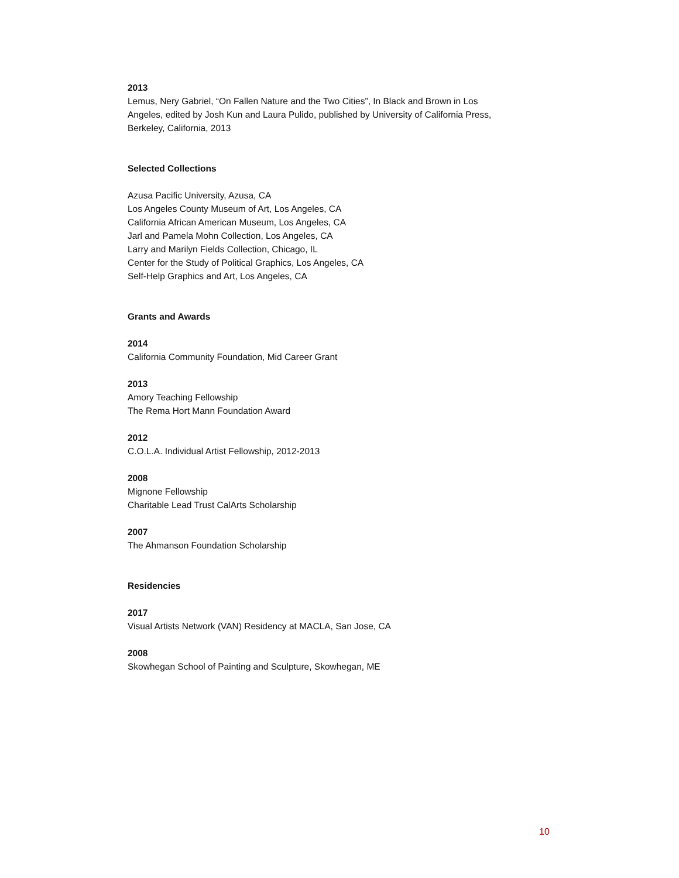2013
Lemus, Nery Gabriel, “On Fallen Nature and the Two Cities”, In Black and Brown in Los
Angeles, edited by Josh Kun and Laura Pulido, published by University of California Press,
Berkeley, California, 2013
Selected Collections
Azusa Pacific University, Azusa, CA
Los Angeles County Museum of Art, Los Angeles, CA
California African American Museum, Los Angeles, CA
Jarl and Pamela Mohn Collection, Los Angeles, CA
Larry and Marilyn Fields Collection, Chicago, IL
Center for the Study of Political Graphics, Los Angeles, CA
Self-Help Graphics and Art, Los Angeles, CA
Grants and Awards
2014
California Community Foundation, Mid Career Grant
2013
Amory Teaching Fellowship
The Rema Hort Mann Foundation Award
2012
C.O.L.A. Individual Artist Fellowship, 2012-2013
2008
Mignone Fellowship
Charitable Lead Trust CalArts Scholarship
2007
The Ahmanson Foundation Scholarship
Residencies
2017
Visual Artists Network (VAN) Residency at MACLA, San Jose, CA
2008
Skowhegan School of Painting and Sculpture, Skowhegan, ME
10